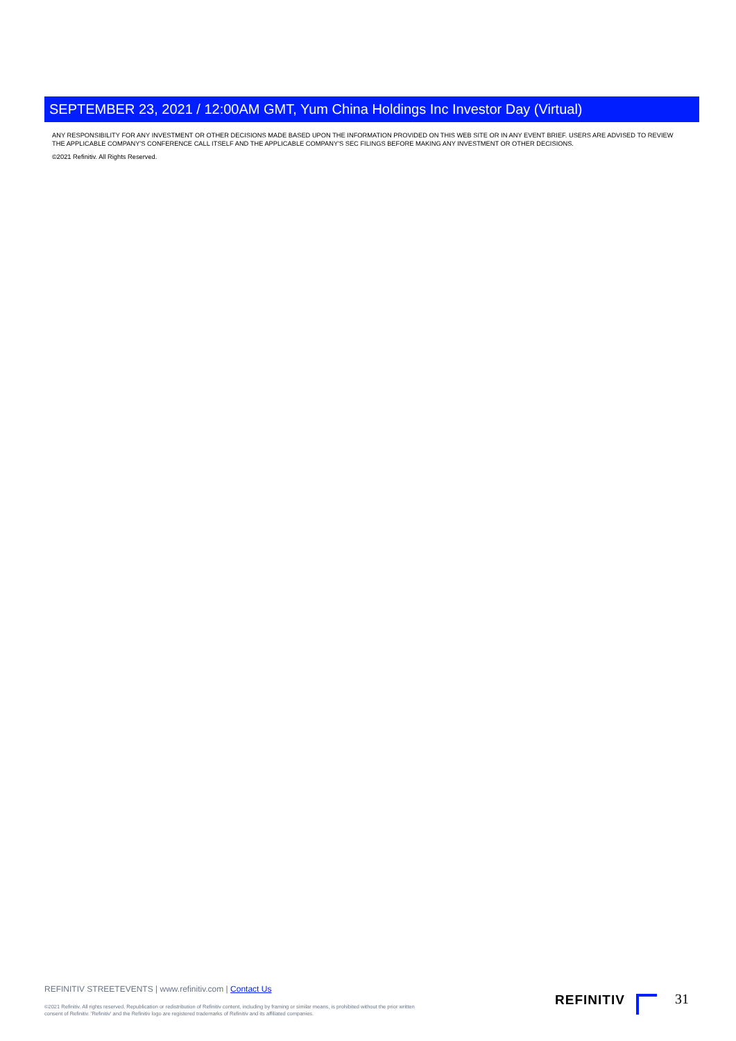SEPTEMBER 23, 2021 / 12:00AM GMT, Yum China Holdings Inc Investor Day (Virtual)
ANY RESPONSIBILITY FOR ANY INVESTMENT OR OTHER DECISIONS MADE BASED UPON THE INFORMATION PROVIDED ON THIS WEB SITE OR IN ANY EVENT BRIEF. USERS ARE ADVISED TO REVIEW THE APPLICABLE COMPANY'S CONFERENCE CALL ITSELF AND THE APPLICABLE COMPANY'S SEC FILINGS BEFORE MAKING ANY INVESTMENT OR OTHER DECISIONS.
©2021 Refinitiv. All Rights Reserved.
REFINITIV STREETEVENTS | www.refinitiv.com | Contact Us
©2021 Refinitiv. All rights reserved. Republication or redistribution of Refinitiv content, including by framing or similar means, is prohibited without the prior written consent of Refinitiv. 'Refinitiv' and the Refinitiv logo are registered trademarks of Refinitiv and its affiliated companies.
REFINITIV 31